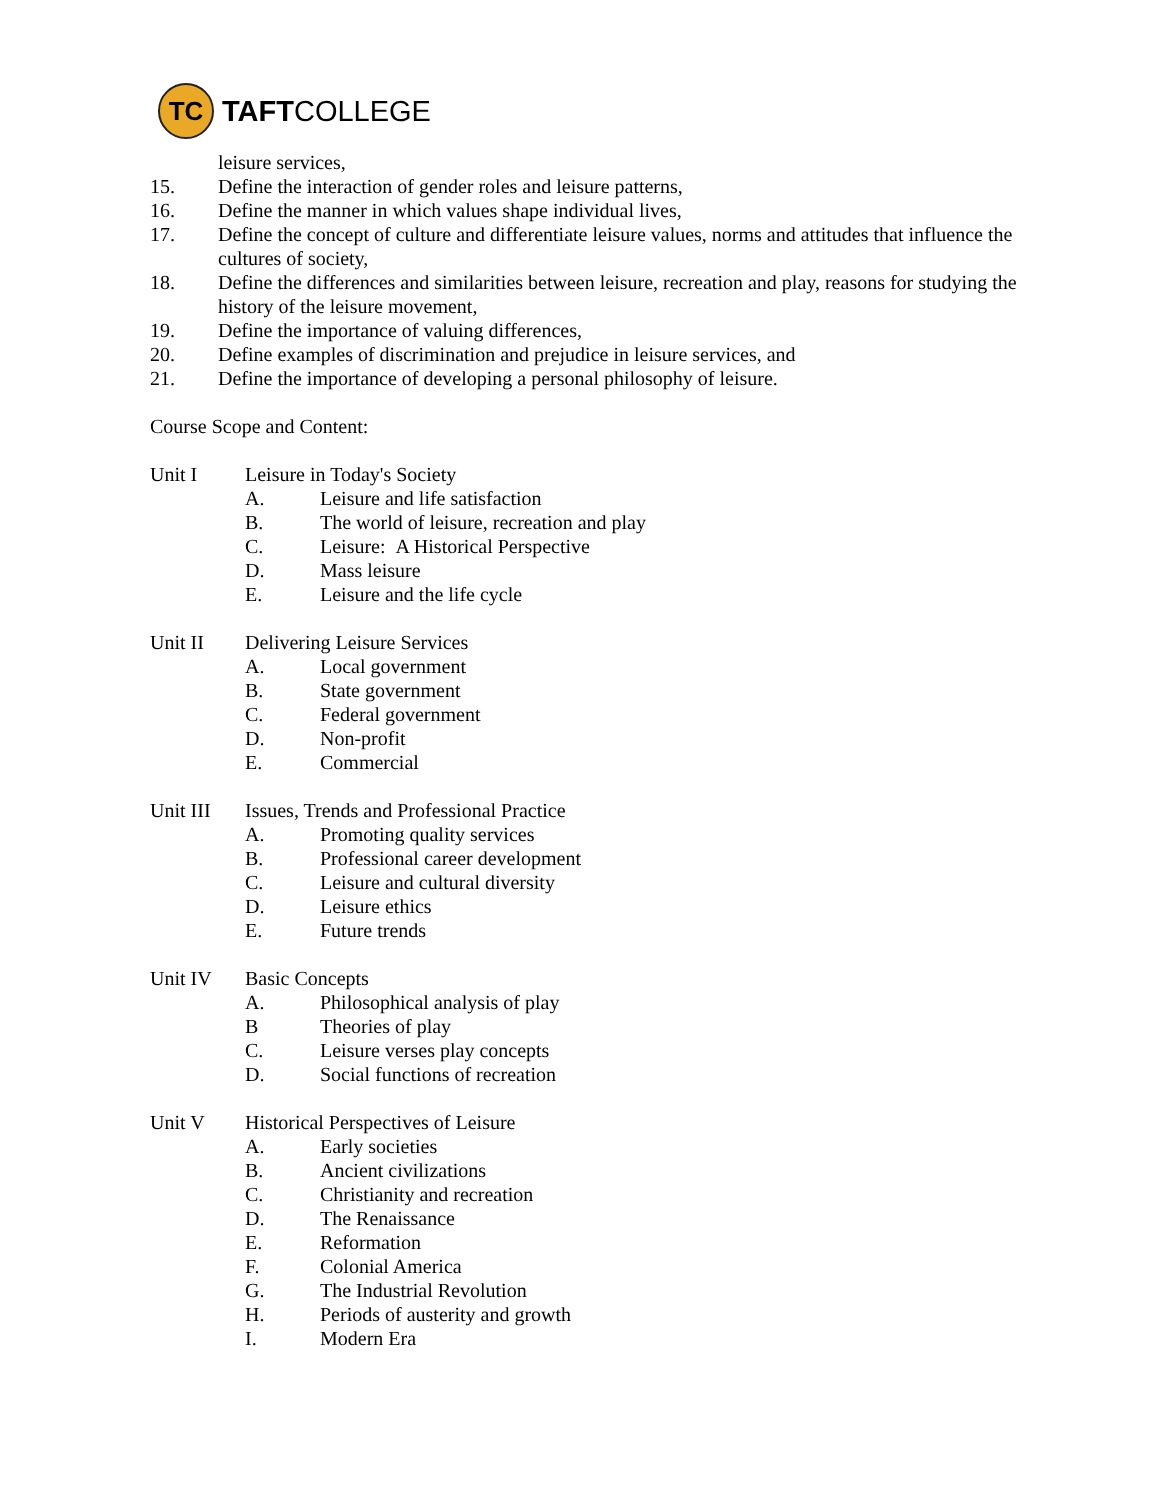TC
TAFTCOLLEGE
leisure services,
15. Define the interaction of gender roles and leisure patterns,
16. Define the manner in which values shape individual lives,
17. Define the concept of culture and differentiate leisure values, norms and attitudes that influence the cultures of society,
18. Define the differences and similarities between leisure, recreation and play, reasons for studying the history of the leisure movement,
19. Define the importance of valuing differences,
20. Define examples of discrimination and prejudice in leisure services, and
21. Define the importance of developing a personal philosophy of leisure.
Course Scope and Content:
Unit I Leisure in Today's Society
A. Leisure and life satisfaction
B. The world of leisure, recreation and play
C. Leisure: A Historical Perspective
D. Mass leisure
E. Leisure and the life cycle
Unit II Delivering Leisure Services
A. Local government
B. State government
C. Federal government
D. Non-profit
E. Commercial
Unit III
Issues, Trends and Professional Practice
A. Promoting quality services
B. Professional career development
C. Leisure and cultural diversity
D. Leisure ethics
E. Future trends
Unit IV Basic Concepts
A. Philosophical analysis of play
B Theories of play
C. Leisure verses play concepts
D. Social functions of recreation
Unit V Historical Perspectives of Leisure
A. Early societies
B. Ancient civilizations
C. Christianity and recreation
D. The Renaissance
E. Reformation
F. Colonial America
G. The Industrial Revolution
H. Periods of austerity and growth
I. Modern Era